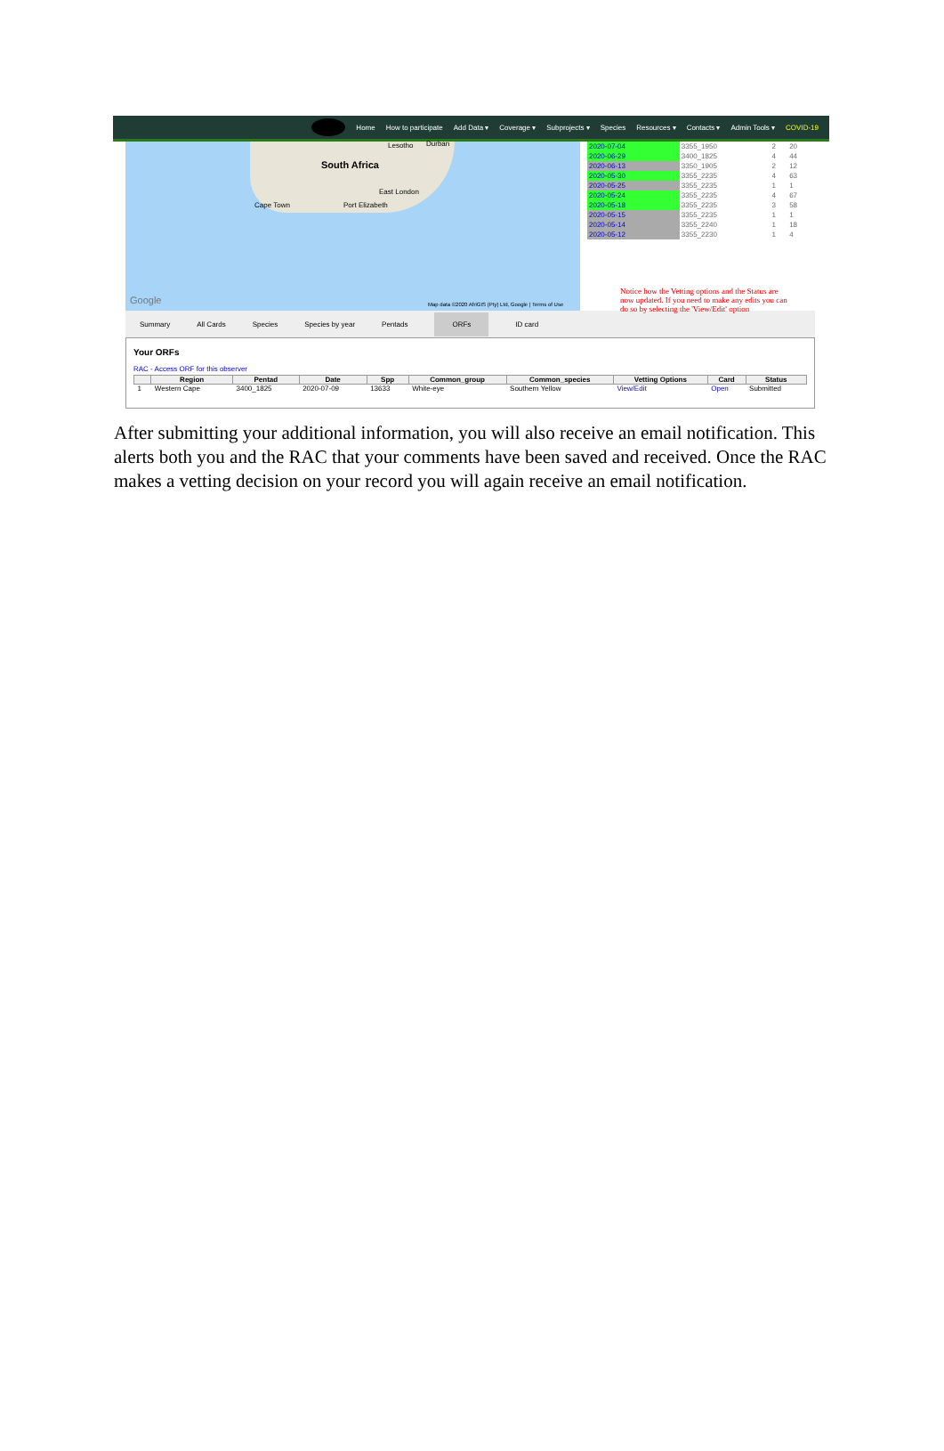Home How to participate Add Data ▾ Coverage ▾ Subprojects ▾ Species Resources ▾ Contacts ▾ Admin Tools ▾ COVID-19
Lesotho Durban
South Africa
East London
Cape Town Port Elizabeth
Google Map data ©2020 AfriGIS (Pty) Ltd, Google | Terms of Use
| 2020-07-04 | 3355_1950 | 2 | 20 |
| 2020-06-29 | 3400_1825 | 4 | 44 |
| 2020-06-13 | 3350_1905 | 2 | 12 |
| 2020-05-30 | 3355_2235 | 4 | 63 |
| 2020-05-25 | 3355_2235 | 1 | 1 |
| 2020-05-24 | 3355_2235 | 4 | 67 |
| 2020-05-18 | 3355_2235 | 3 | 58 |
| 2020-05-15 | 3355_2235 | 1 | 1 |
| 2020-05-14 | 3355_2240 | 1 | 18 |
| 2020-05-12 | 3355_2230 | 1 | 4 |
Notice how the Vetting options and the Status are now updated. If you need to make any edits you can do so by selecting the 'View/Edit' option
Summary All Cards Species Species by year Pentads ORFs ID card
Your ORFs
RAC - Access ORF for this observer
| | Region | Pentad | Date | Spp | Common_group | Common_species | Vetting Options | Card | Status |
| --- | --- | --- | --- | --- | --- | --- | --- | --- | --- |
| 1 | Western Cape | 3400_1825 | 2020-07-09 | 13633 | White-eye | Southern Yellow | View/Edit | Open | Submitted |
After submitting your additional information, you will also receive an email notification. This alerts both you and the RAC that your comments have been saved and received. Once the RAC makes a vetting decision on your record you will again receive an email notification.